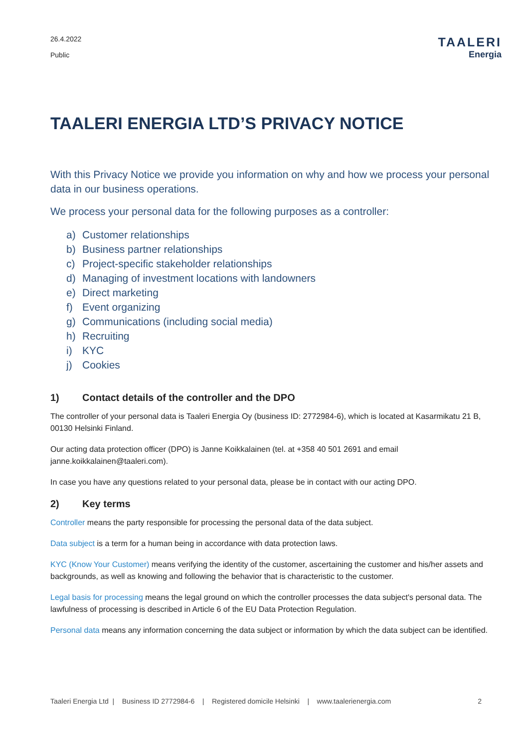26.4.2022
Public
TAALERI
Energia
TAALERI ENERGIA LTD’S PRIVACY NOTICE
With this Privacy Notice we provide you information on why and how we process your personal data in our business operations.
We process your personal data for the following purposes as a controller:
a) Customer relationships
b) Business partner relationships
c) Project-specific stakeholder relationships
d) Managing of investment locations with landowners
e) Direct marketing
f) Event organizing
g) Communications (including social media)
h) Recruiting
i) KYC
j) Cookies
1) Contact details of the controller and the DPO
The controller of your personal data is Taaleri Energia Oy (business ID: 2772984-6), which is located at Kasarmikatu 21 B, 00130 Helsinki Finland.
Our acting data protection officer (DPO) is Janne Koikkalainen (tel. at +358 40 501 2691 and email janne.koikkalainen@taaleri.com).
In case you have any questions related to your personal data, please be in contact with our acting DPO.
2) Key terms
Controller means the party responsible for processing the personal data of the data subject.
Data subject is a term for a human being in accordance with data protection laws.
KYC (Know Your Customer) means verifying the identity of the customer, ascertaining the customer and his/her assets and backgrounds, as well as knowing and following the behavior that is characteristic to the customer.
Legal basis for processing means the legal ground on which the controller processes the data subject's personal data. The lawfulness of processing is described in Article 6 of the EU Data Protection Regulation.
Personal data means any information concerning the data subject or information by which the data subject can be identified.
Taaleri Energia Ltd | Business ID 2772984-6 | Registered domicile Helsinki | www.taalerienergia.com
2